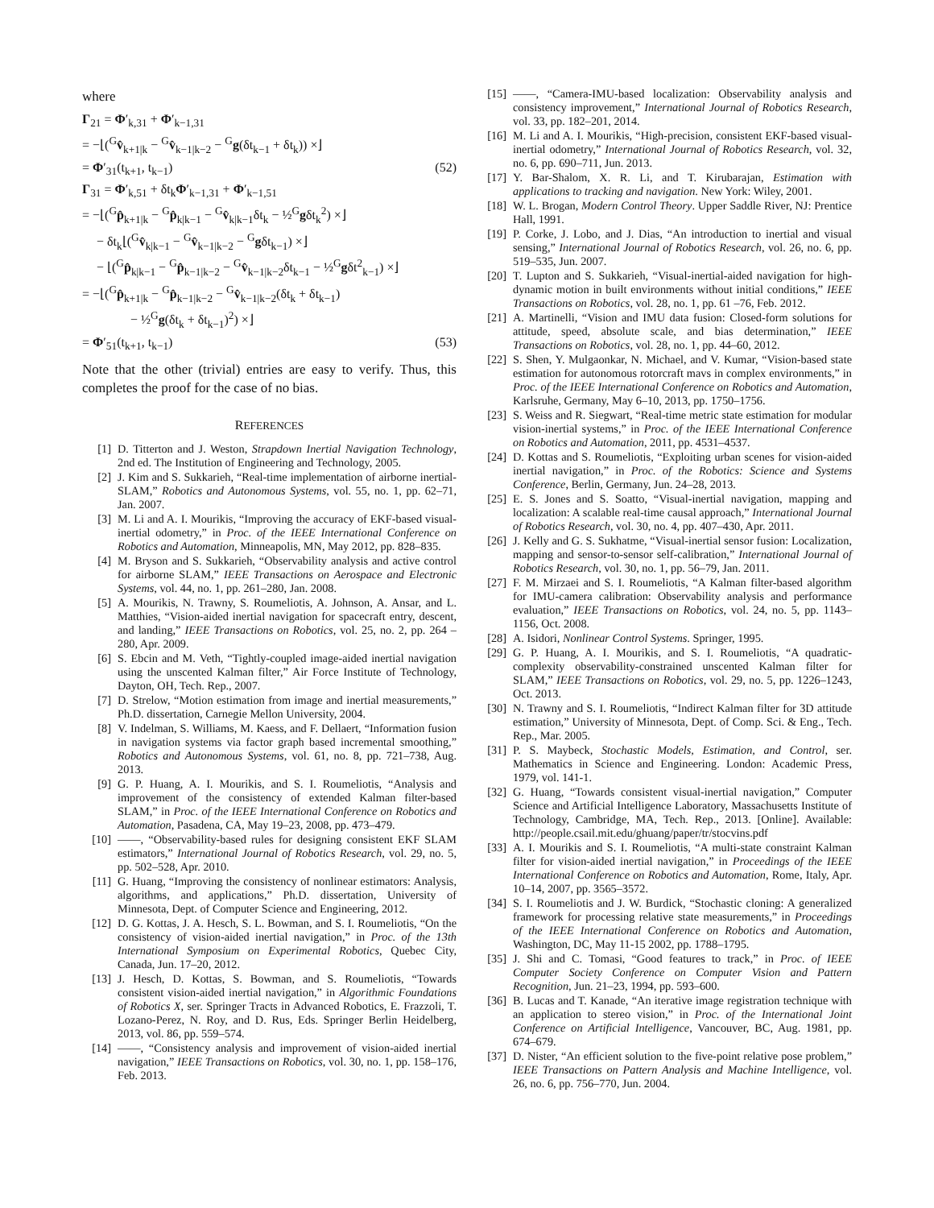where
Γ<sub>21</sub> = Φ′<sub>k,31</sub> + Φ′<sub>k−1,31</sub>
= −⌊(<sup>G</sup>v̂<sub>k+1|k</sub> − <sup>G</sup>v̂<sub>k−1|k−2</sub> − <sup>G</sup>g(δt<sub>k−1</sub> + δt<sub>k</sub>)) ×⌋
= Φ′<sub>31</sub>(t<sub>k+1</sub>, t<sub>k−1</sub>) (52)
Γ<sub>31</sub> = Φ′<sub>k,51</sub> + δt<sub>k</sub>Φ′<sub>k−1,31</sub> + Φ′<sub>k−1,51</sub>
= −⌊(<sup>G</sup>p̂<sub>k+1|k</sub> − <sup>G</sup>p̂<sub>k|k−1</sub> − <sup>G</sup>v̂<sub>k|k−1</sub>δt<sub>k</sub> − ½<sup>G</sup>gδt<sub>k</sub><sup>2</sup>) ×⌋
− δt<sub>k</sub>⌊(<sup>G</sup>v̂<sub>k|k−1</sub> − <sup>G</sup>v̂<sub>k−1|k−2</sub> − <sup>G</sup>gδt<sub>k−1</sub>) ×⌋
− ⌊(<sup>G</sup>p̂<sub>k|k−1</sub> − <sup>G</sup>p̂<sub>k−1|k−2</sub> − <sup>G</sup>v̂<sub>k−1|k−2</sub>δt<sub>k−1</sub> − ½<sup>G</sup>gδt<sup>2</sup><sub>k−1</sub>) ×⌋
= −⌊(<sup>G</sup>p̂<sub>k+1|k</sub> − <sup>G</sup>p̂<sub>k−1|k−2</sub> − <sup>G</sup>v̂<sub>k−1|k−2</sub>(δt<sub>k</sub> + δt<sub>k−1</sub>)
− ½<sup>G</sup>g(δt<sub>k</sub> + δt<sub>k−1</sub>)<sup>2</sup>) ×⌋
= Φ′<sub>51</sub>(t<sub>k+1</sub>, t<sub>k−1</sub>) (53)
Note that the other (trivial) entries are easy to verify. Thus, this completes the proof for the case of no bias.
REFERENCES
[1] D. Titterton and J. Weston, Strapdown Inertial Navigation Technology, 2nd ed. The Institution of Engineering and Technology, 2005.
[2] J. Kim and S. Sukkarieh, “Real-time implementation of airborne inertial-SLAM,” Robotics and Autonomous Systems, vol. 55, no. 1, pp. 62–71, Jan. 2007.
[3] M. Li and A. I. Mourikis, “Improving the accuracy of EKF-based visual-inertial odometry,” in Proc. of the IEEE International Conference on Robotics and Automation, Minneapolis, MN, May 2012, pp. 828–835.
[4] M. Bryson and S. Sukkarieh, “Observability analysis and active control for airborne SLAM,” IEEE Transactions on Aerospace and Electronic Systems, vol. 44, no. 1, pp. 261–280, Jan. 2008.
[5] A. Mourikis, N. Trawny, S. Roumeliotis, A. Johnson, A. Ansar, and L. Matthies, “Vision-aided inertial navigation for spacecraft entry, descent, and landing,” IEEE Transactions on Robotics, vol. 25, no. 2, pp. 264 –280, Apr. 2009.
[6] S. Ebcin and M. Veth, “Tightly-coupled image-aided inertial navigation using the unscented Kalman filter,” Air Force Institute of Technology, Dayton, OH, Tech. Rep., 2007.
[7] D. Strelow, “Motion estimation from image and inertial measurements,” Ph.D. dissertation, Carnegie Mellon University, 2004.
[8] V. Indelman, S. Williams, M. Kaess, and F. Dellaert, “Information fusion in navigation systems via factor graph based incremental smoothing,” Robotics and Autonomous Systems, vol. 61, no. 8, pp. 721–738, Aug. 2013.
[9] G. P. Huang, A. I. Mourikis, and S. I. Roumeliotis, “Analysis and improvement of the consistency of extended Kalman filter-based SLAM,” in Proc. of the IEEE International Conference on Robotics and Automation, Pasadena, CA, May 19–23, 2008, pp. 473–479.
[10] ——, “Observability-based rules for designing consistent EKF SLAM estimators,” International Journal of Robotics Research, vol. 29, no. 5, pp. 502–528, Apr. 2010.
[11] G. Huang, “Improving the consistency of nonlinear estimators: Analysis, algorithms, and applications,” Ph.D. dissertation, University of Minnesota, Dept. of Computer Science and Engineering, 2012.
[12] D. G. Kottas, J. A. Hesch, S. L. Bowman, and S. I. Roumeliotis, “On the consistency of vision-aided inertial navigation,” in Proc. of the 13th International Symposium on Experimental Robotics, Quebec City, Canada, Jun. 17–20, 2012.
[13] J. Hesch, D. Kottas, S. Bowman, and S. Roumeliotis, “Towards consistent vision-aided inertial navigation,” in Algorithmic Foundations of Robotics X, ser. Springer Tracts in Advanced Robotics, E. Frazzoli, T. Lozano-Perez, N. Roy, and D. Rus, Eds. Springer Berlin Heidelberg, 2013, vol. 86, pp. 559–574.
[14] ——, “Consistency analysis and improvement of vision-aided inertial navigation,” IEEE Transactions on Robotics, vol. 30, no. 1, pp. 158–176, Feb. 2013.
[15] ——, “Camera-IMU-based localization: Observability analysis and consistency improvement,” International Journal of Robotics Research, vol. 33, pp. 182–201, 2014.
[16] M. Li and A. I. Mourikis, “High-precision, consistent EKF-based visual-inertial odometry,” International Journal of Robotics Research, vol. 32, no. 6, pp. 690–711, Jun. 2013.
[17] Y. Bar-Shalom, X. R. Li, and T. Kirubarajan, Estimation with applications to tracking and navigation. New York: Wiley, 2001.
[18] W. L. Brogan, Modern Control Theory. Upper Saddle River, NJ: Prentice Hall, 1991.
[19] P. Corke, J. Lobo, and J. Dias, “An introduction to inertial and visual sensing,” International Journal of Robotics Research, vol. 26, no. 6, pp. 519–535, Jun. 2007.
[20] T. Lupton and S. Sukkarieh, “Visual-inertial-aided navigation for high-dynamic motion in built environments without initial conditions,” IEEE Transactions on Robotics, vol. 28, no. 1, pp. 61 –76, Feb. 2012.
[21] A. Martinelli, “Vision and IMU data fusion: Closed-form solutions for attitude, speed, absolute scale, and bias determination,” IEEE Transactions on Robotics, vol. 28, no. 1, pp. 44–60, 2012.
[22] S. Shen, Y. Mulgaonkar, N. Michael, and V. Kumar, “Vision-based state estimation for autonomous rotorcraft mavs in complex environments,” in Proc. of the IEEE International Conference on Robotics and Automation, Karlsruhe, Germany, May 6–10, 2013, pp. 1750–1756.
[23] S. Weiss and R. Siegwart, “Real-time metric state estimation for modular vision-inertial systems,” in Proc. of the IEEE International Conference on Robotics and Automation, 2011, pp. 4531–4537.
[24] D. Kottas and S. Roumeliotis, “Exploiting urban scenes for vision-aided inertial navigation,” in Proc. of the Robotics: Science and Systems Conference, Berlin, Germany, Jun. 24–28, 2013.
[25] E. S. Jones and S. Soatto, “Visual-inertial navigation, mapping and localization: A scalable real-time causal approach,” International Journal of Robotics Research, vol. 30, no. 4, pp. 407–430, Apr. 2011.
[26] J. Kelly and G. S. Sukhatme, “Visual-inertial sensor fusion: Localization, mapping and sensor-to-sensor self-calibration,” International Journal of Robotics Research, vol. 30, no. 1, pp. 56–79, Jan. 2011.
[27] F. M. Mirzaei and S. I. Roumeliotis, “A Kalman filter-based algorithm for IMU-camera calibration: Observability analysis and performance evaluation,” IEEE Transactions on Robotics, vol. 24, no. 5, pp. 1143–1156, Oct. 2008.
[28] A. Isidori, Nonlinear Control Systems. Springer, 1995.
[29] G. P. Huang, A. I. Mourikis, and S. I. Roumeliotis, “A quadratic-complexity observability-constrained unscented Kalman filter for SLAM,” IEEE Transactions on Robotics, vol. 29, no. 5, pp. 1226–1243, Oct. 2013.
[30] N. Trawny and S. I. Roumeliotis, “Indirect Kalman filter for 3D attitude estimation,” University of Minnesota, Dept. of Comp. Sci. & Eng., Tech. Rep., Mar. 2005.
[31] P. S. Maybeck, Stochastic Models, Estimation, and Control, ser. Mathematics in Science and Engineering. London: Academic Press, 1979, vol. 141-1.
[32] G. Huang, “Towards consistent visual-inertial navigation,” Computer Science and Artificial Intelligence Laboratory, Massachusetts Institute of Technology, Cambridge, MA, Tech. Rep., 2013. [Online]. Available: http://people.csail.mit.edu/ghuang/paper/tr/stocvins.pdf
[33] A. I. Mourikis and S. I. Roumeliotis, “A multi-state constraint Kalman filter for vision-aided inertial navigation,” in Proceedings of the IEEE International Conference on Robotics and Automation, Rome, Italy, Apr. 10–14, 2007, pp. 3565–3572.
[34] S. I. Roumeliotis and J. W. Burdick, “Stochastic cloning: A generalized framework for processing relative state measurements,” in Proceedings of the IEEE International Conference on Robotics and Automation, Washington, DC, May 11-15 2002, pp. 1788–1795.
[35] J. Shi and C. Tomasi, “Good features to track,” in Proc. of IEEE Computer Society Conference on Computer Vision and Pattern Recognition, Jun. 21–23, 1994, pp. 593–600.
[36] B. Lucas and T. Kanade, “An iterative image registration technique with an application to stereo vision,” in Proc. of the International Joint Conference on Artificial Intelligence, Vancouver, BC, Aug. 1981, pp. 674–679.
[37] D. Nister, “An efficient solution to the five-point relative pose problem,” IEEE Transactions on Pattern Analysis and Machine Intelligence, vol. 26, no. 6, pp. 756–770, Jun. 2004.